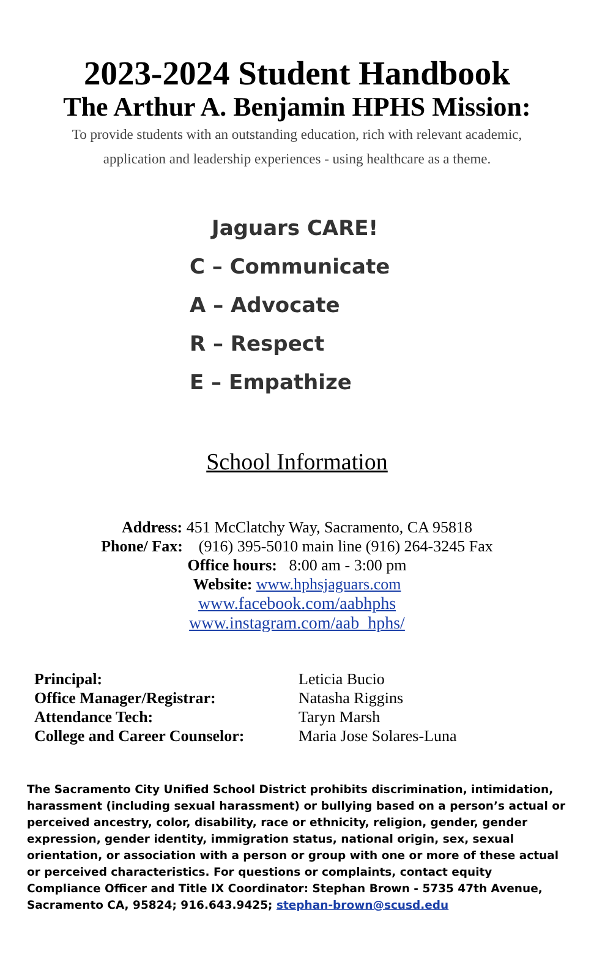2023-2024 Student Handbook
The Arthur A. Benjamin HPHS Mission:
To provide students with an outstanding education, rich with relevant academic,
application and leadership experiences - using healthcare as a theme.
Jaguars CARE!
C – Communicate
A – Advocate
R – Respect
E – Empathize
School Information
Address: 451 McClatchy Way, Sacramento, CA 95818
Phone/ Fax: (916) 395-5010 main line (916) 264-3245 Fax
Office hours: 8:00 am - 3:00 pm
Website: www.hphsjaguars.com
www.facebook.com/aabhphs
www.instagram.com/aab_hphs/
Principal: Leticia Bucio Office Manager/Registrar: Natasha Riggins Attendance Tech: Taryn Marsh College and Career Counselor: Maria Jose Solares-Luna
The Sacramento City Unified School District prohibits discrimination, intimidation, harassment (including sexual harassment) or bullying based on a person’s actual or perceived ancestry, color, disability, race or ethnicity, religion, gender, gender expression, gender identity, immigration status, national origin, sex, sexual orientation, or association with a person or group with one or more of these actual or perceived characteristics. For questions or complaints, contact equity Compliance Officer and Title IX Coordinator: Stephan Brown - 5735 47th Avenue, Sacramento CA, 95824; 916.643.9425; stephan-brown@scusd.edu